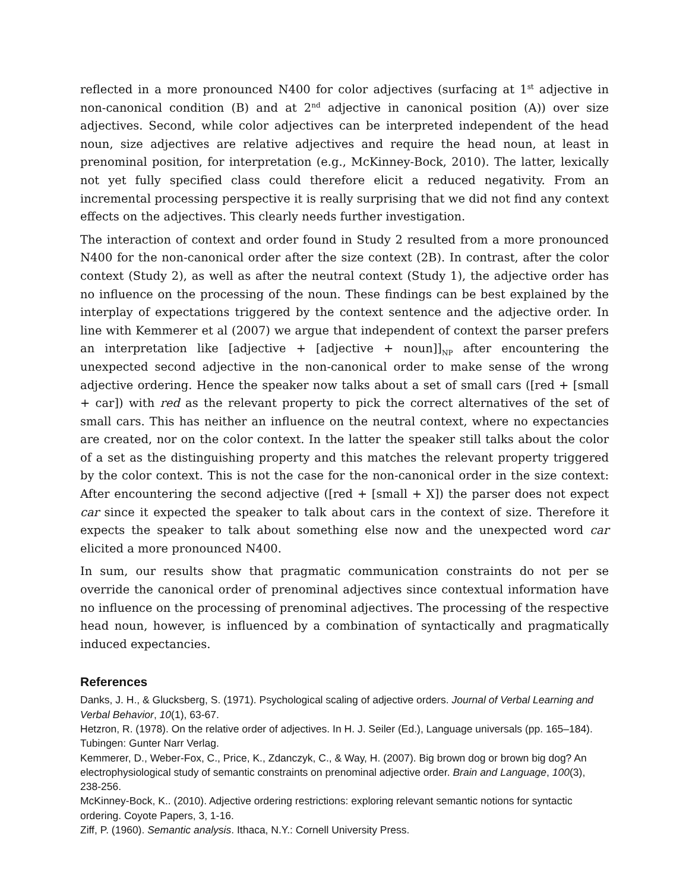reflected in a more pronounced N400 for color adjectives (surfacing at 1<sup>st</sup> adjective in non-canonical condition (B) and at 2<sup>nd</sup> adjective in canonical position (A)) over size adjectives. Second, while color adjectives can be interpreted independent of the head noun, size adjectives are relative adjectives and require the head noun, at least in prenominal position, for interpretation (e.g., McKinney-Bock, 2010). The latter, lexically not yet fully specified class could therefore elicit a reduced negativity. From an incremental processing perspective it is really surprising that we did not find any context effects on the adjectives. This clearly needs further investigation.
The interaction of context and order found in Study 2 resulted from a more pronounced N400 for the non-canonical order after the size context (2B). In contrast, after the color context (Study 2), as well as after the neutral context (Study 1), the adjective order has no influence on the processing of the noun. These findings can be best explained by the interplay of expectations triggered by the context sentence and the adjective order. In line with Kemmerer et al (2007) we argue that independent of context the parser prefers an interpretation like [adjective + [adjective + noun]]<sub>NP</sub> after encountering the unexpected second adjective in the non-canonical order to make sense of the wrong adjective ordering. Hence the speaker now talks about a set of small cars ([red + [small + car]) with red as the relevant property to pick the correct alternatives of the set of small cars. This has neither an influence on the neutral context, where no expectancies are created, nor on the color context. In the latter the speaker still talks about the color of a set as the distinguishing property and this matches the relevant property triggered by the color context. This is not the case for the non-canonical order in the size context: After encountering the second adjective ([red + [small + X]) the parser does not expect car since it expected the speaker to talk about cars in the context of size. Therefore it expects the speaker to talk about something else now and the unexpected word car elicited a more pronounced N400.
In sum, our results show that pragmatic communication constraints do not per se override the canonical order of prenominal adjectives since contextual information have no influence on the processing of prenominal adjectives. The processing of the respective head noun, however, is influenced by a combination of syntactically and pragmatically induced expectancies.
References
Danks, J. H., & Glucksberg, S. (1971). Psychological scaling of adjective orders. Journal of Verbal Learning and Verbal Behavior, 10(1), 63-67.
Hetzron, R. (1978). On the relative order of adjectives. In H. J. Seiler (Ed.), Language universals (pp. 165–184). Tubingen: Gunter Narr Verlag.
Kemmerer, D., Weber-Fox, C., Price, K., Zdanczyk, C., & Way, H. (2007). Big brown dog or brown big dog? An electrophysiological study of semantic constraints on prenominal adjective order. Brain and Language, 100(3), 238-256.
McKinney-Bock, K.. (2010). Adjective ordering restrictions: exploring relevant semantic notions for syntactic ordering. Coyote Papers, 3, 1-16.
Ziff, P. (1960). Semantic analysis. Ithaca, N.Y.: Cornell University Press.